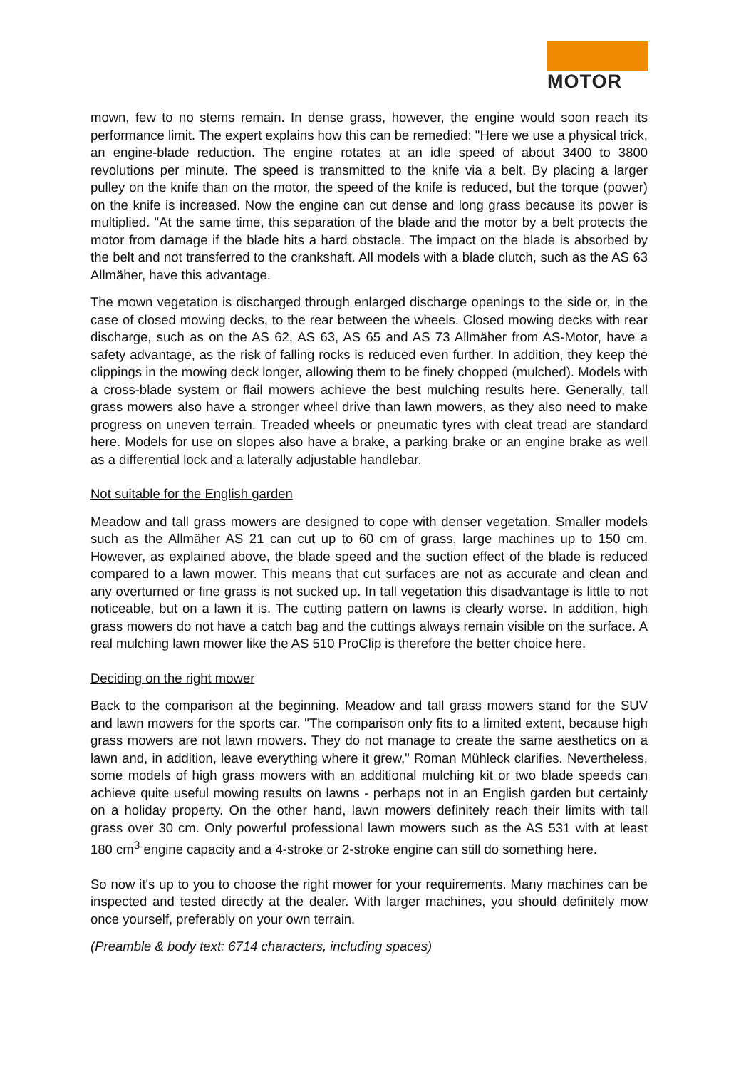MOTOR
mown, few to no stems remain. In dense grass, however, the engine would soon reach its performance limit. The expert explains how this can be remedied: "Here we use a physical trick, an engine-blade reduction. The engine rotates at an idle speed of about 3400 to 3800 revolutions per minute. The speed is transmitted to the knife via a belt. By placing a larger pulley on the knife than on the motor, the speed of the knife is reduced, but the torque (power) on the knife is increased. Now the engine can cut dense and long grass because its power is multiplied. "At the same time, this separation of the blade and the motor by a belt protects the motor from damage if the blade hits a hard obstacle. The impact on the blade is absorbed by the belt and not transferred to the crankshaft. All models with a blade clutch, such as the AS 63 Allmäher, have this advantage.
The mown vegetation is discharged through enlarged discharge openings to the side or, in the case of closed mowing decks, to the rear between the wheels. Closed mowing decks with rear discharge, such as on the AS 62, AS 63, AS 65 and AS 73 Allmäher from AS-Motor, have a safety advantage, as the risk of falling rocks is reduced even further. In addition, they keep the clippings in the mowing deck longer, allowing them to be finely chopped (mulched). Models with a cross-blade system or flail mowers achieve the best mulching results here. Generally, tall grass mowers also have a stronger wheel drive than lawn mowers, as they also need to make progress on uneven terrain. Treaded wheels or pneumatic tyres with cleat tread are standard here. Models for use on slopes also have a brake, a parking brake or an engine brake as well as a differential lock and a laterally adjustable handlebar.
Not suitable for the English garden
Meadow and tall grass mowers are designed to cope with denser vegetation. Smaller models such as the Allmäher AS 21 can cut up to 60 cm of grass, large machines up to 150 cm. However, as explained above, the blade speed and the suction effect of the blade is reduced compared to a lawn mower. This means that cut surfaces are not as accurate and clean and any overturned or fine grass is not sucked up. In tall vegetation this disadvantage is little to not noticeable, but on a lawn it is. The cutting pattern on lawns is clearly worse. In addition, high grass mowers do not have a catch bag and the cuttings always remain visible on the surface. A real mulching lawn mower like the AS 510 ProClip is therefore the better choice here.
Deciding on the right mower
Back to the comparison at the beginning. Meadow and tall grass mowers stand for the SUV and lawn mowers for the sports car. "The comparison only fits to a limited extent, because high grass mowers are not lawn mowers. They do not manage to create the same aesthetics on a lawn and, in addition, leave everything where it grew," Roman Mühleck clarifies. Nevertheless, some models of high grass mowers with an additional mulching kit or two blade speeds can achieve quite useful mowing results on lawns - perhaps not in an English garden but certainly on a holiday property. On the other hand, lawn mowers definitely reach their limits with tall grass over 30 cm. Only powerful professional lawn mowers such as the AS 531 with at least 180 cm<sup>3</sup> engine capacity and a 4-stroke or 2-stroke engine can still do something here.
So now it's up to you to choose the right mower for your requirements. Many machines can be inspected and tested directly at the dealer. With larger machines, you should definitely mow once yourself, preferably on your own terrain.
(Preamble & body text: 6714 characters, including spaces)